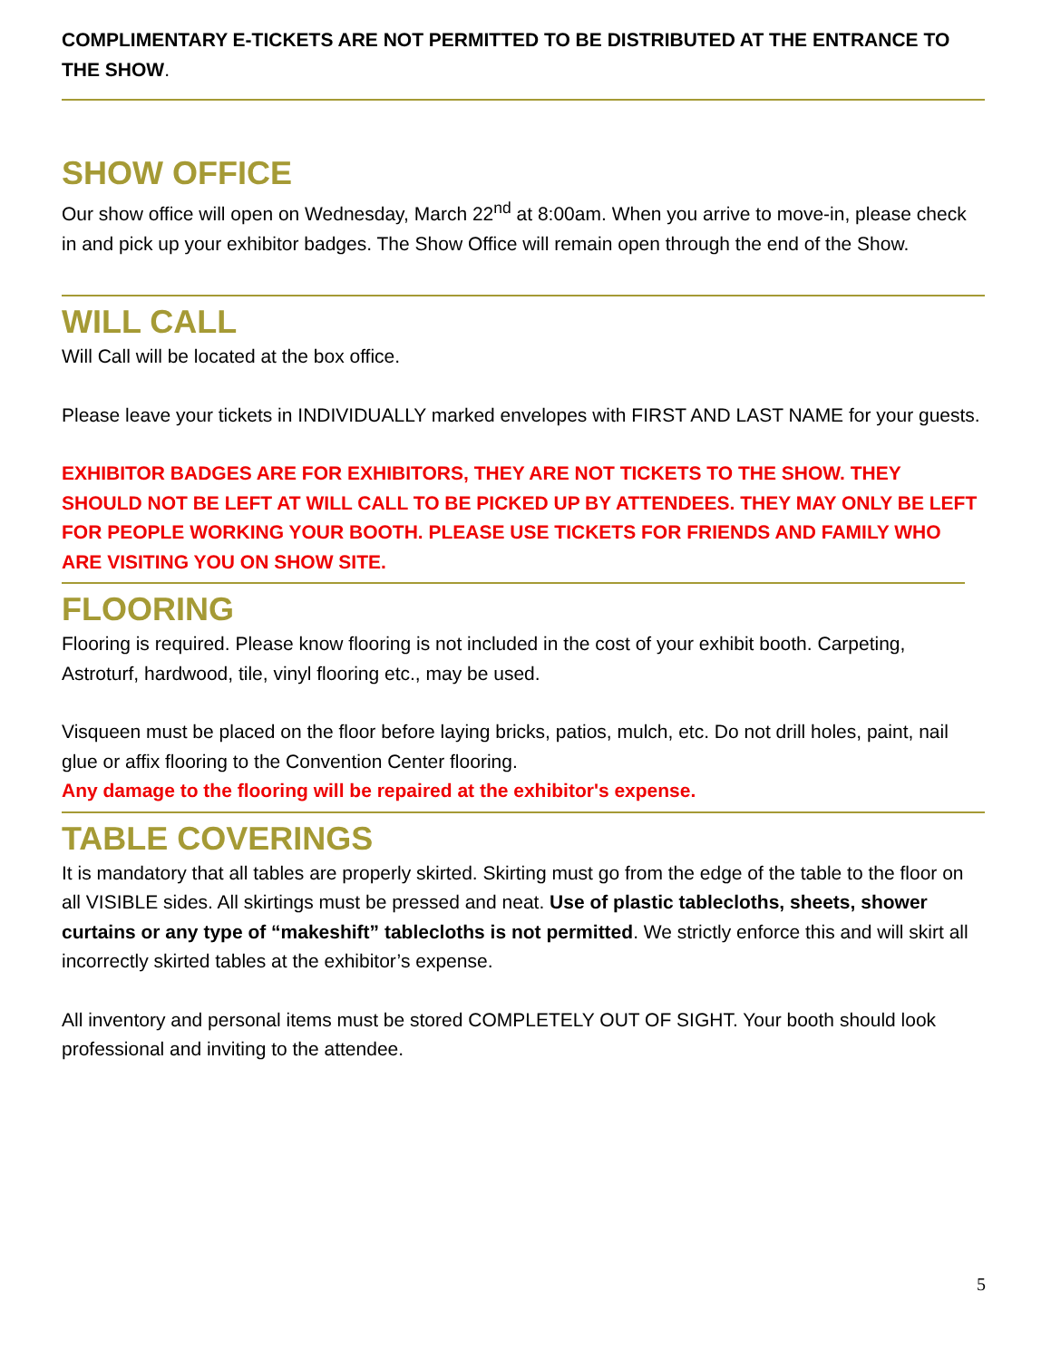COMPLIMENTARY E-TICKETS ARE NOT PERMITTED TO BE DISTRIBUTED AT THE ENTRANCE TO THE SHOW.
SHOW OFFICE
Our show office will open on Wednesday, March 22<sup>nd</sup> at 8:00am. When you arrive to move-in, please check in and pick up your exhibitor badges. The Show Office will remain open through the end of the Show.
WILL CALL
Will Call will be located at the box office.
Please leave your tickets in INDIVIDUALLY marked envelopes with FIRST AND LAST NAME for your guests.
EXHIBITOR BADGES ARE FOR EXHIBITORS, THEY ARE NOT TICKETS TO THE SHOW. THEY SHOULD NOT BE LEFT AT WILL CALL TO BE PICKED UP BY ATTENDEES. THEY MAY ONLY BE LEFT FOR PEOPLE WORKING YOUR BOOTH. PLEASE USE TICKETS FOR FRIENDS AND FAMILY WHO ARE VISITING YOU ON SHOW SITE.
FLOORING
Flooring is required. Please know flooring is not included in the cost of your exhibit booth. Carpeting, Astroturf, hardwood, tile, vinyl flooring etc., may be used.
Visqueen must be placed on the floor before laying bricks, patios, mulch, etc. Do not drill holes, paint, nail glue or affix flooring to the Convention Center flooring.
Any damage to the flooring will be repaired at the exhibitor's expense.
TABLE COVERINGS
It is mandatory that all tables are properly skirted. Skirting must go from the edge of the table to the floor on all VISIBLE sides. All skirtings must be pressed and neat. Use of plastic tablecloths, sheets, shower curtains or any type of “makeshift” tablecloths is not permitted. We strictly enforce this and will skirt all incorrectly skirted tables at the exhibitor’s expense.
All inventory and personal items must be stored COMPLETELY OUT OF SIGHT. Your booth should look professional and inviting to the attendee.
5